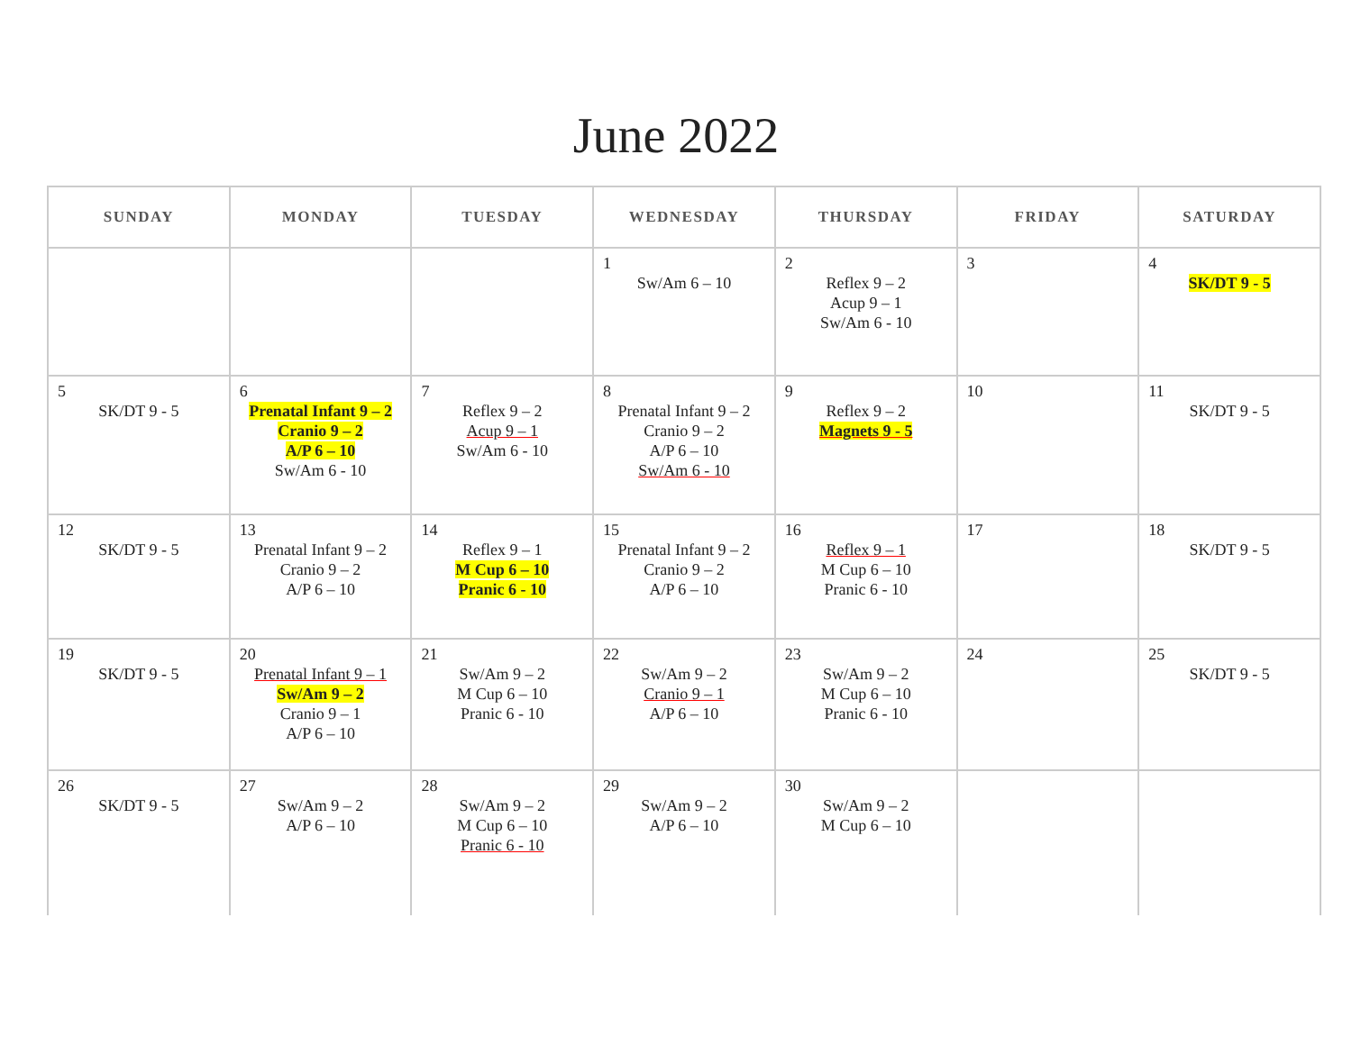June 2022
| SUNDAY | MONDAY | TUESDAY | WEDNESDAY | THURSDAY | FRIDAY | SATURDAY |
| --- | --- | --- | --- | --- | --- | --- |
| | | | 1 Sw/Am 6 – 10 | 2 Reflex 9 – 2 Acup 9 – 1 Sw/Am 6 - 10 | 3 | 4 SK/DT 9 - 5 |
| 5 SK/DT 9 - 5 | 6 Prenatal Infant 9 – 2 Cranio 9 – 2 A/P 6 – 10 Sw/Am 6 - 10 | 7 Reflex 9 – 2 Acup 9 – 1 Sw/Am 6 - 10 | 8 Prenatal Infant 9 – 2 Cranio 9 – 2 A/P 6 – 10 Sw/Am 6 - 10 | 9 Reflex 9 – 2 Magnets 9 - 5 | 10 | 11 SK/DT 9 - 5 |
| 12 SK/DT 9 - 5 | 13 Prenatal Infant 9 – 2 Cranio 9 – 2 A/P 6 – 10 | 14 Reflex 9 – 1 M Cup 6 – 10 Pranic 6 - 10 | 15 Prenatal Infant 9 – 2 Cranio 9 – 2 A/P 6 – 10 | 16 Reflex 9 – 1 M Cup 6 – 10 Pranic 6 - 10 | 17 | 18 SK/DT 9 - 5 |
| 19 SK/DT 9 - 5 | 20 Prenatal Infant 9 – 1 Sw/Am 9 – 2 Cranio 9 – 1 A/P 6 – 10 | 21 Sw/Am 9 – 2 M Cup 6 – 10 Pranic 6 - 10 | 22 Sw/Am 9 – 2 Cranio 9 – 1 A/P 6 – 10 | 23 Sw/Am 9 – 2 M Cup 6 – 10 Pranic 6 - 10 | 24 | 25 SK/DT 9 - 5 |
| 26 SK/DT 9 - 5 | 27 Sw/Am 9 – 2 A/P 6 – 10 | 28 Sw/Am 9 – 2 M Cup 6 – 10 Pranic 6 - 10 | 29 Sw/Am 9 – 2 A/P 6 – 10 | 30 Sw/Am 9 – 2 M Cup 6 – 10 | | |